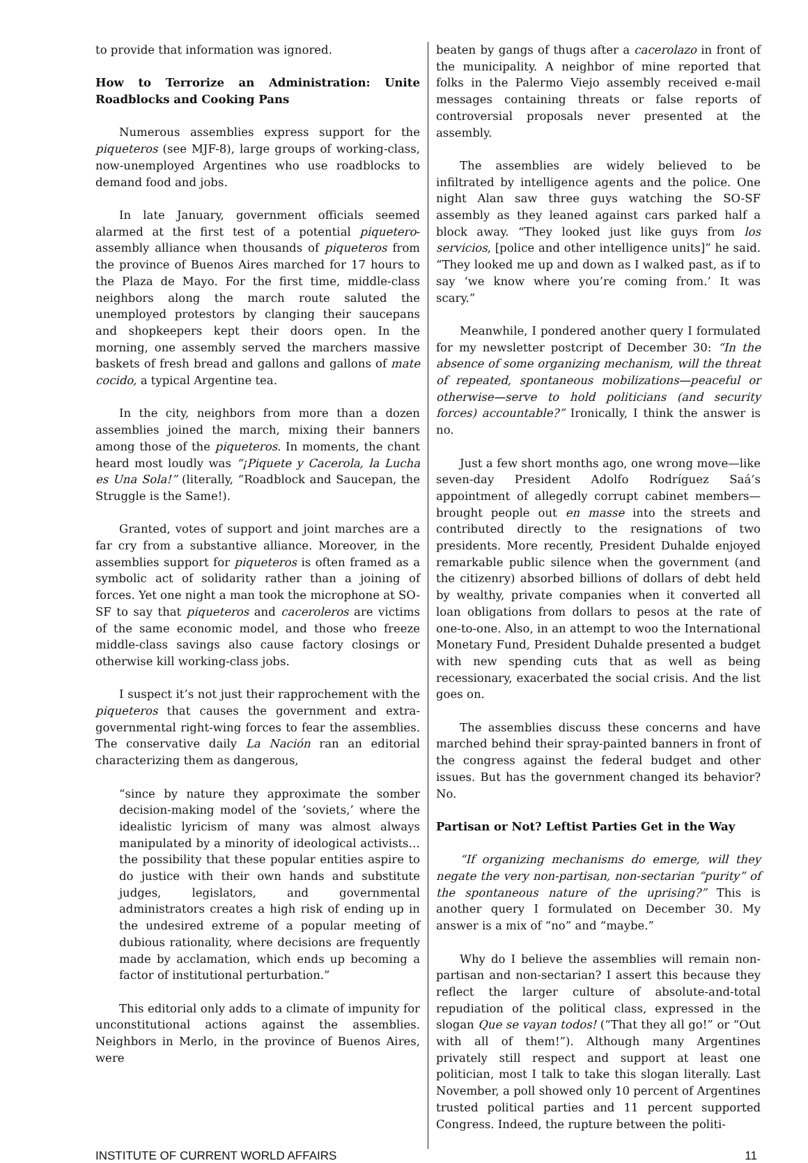to provide that information was ignored.
How to Terrorize an Administration: Unite Roadblocks and Cooking Pans
Numerous assemblies express support for the piqueteros (see MJF-8), large groups of working-class, now-unemployed Argentines who use roadblocks to demand food and jobs.
In late January, government officials seemed alarmed at the first test of a potential piquetero-assembly alliance when thousands of piqueteros from the province of Buenos Aires marched for 17 hours to the Plaza de Mayo. For the first time, middle-class neighbors along the march route saluted the unemployed protestors by clanging their saucepans and shopkeepers kept their doors open. In the morning, one assembly served the marchers massive baskets of fresh bread and gallons and gallons of mate cocido, a typical Argentine tea.
In the city, neighbors from more than a dozen assemblies joined the march, mixing their banners among those of the piqueteros. In moments, the chant heard most loudly was “¡Piquete y Cacerola, la Lucha es Una Sola!” (literally, “Roadblock and Saucepan, the Struggle is the Same!).
Granted, votes of support and joint marches are a far cry from a substantive alliance. Moreover, in the assemblies support for piqueteros is often framed as a symbolic act of solidarity rather than a joining of forces. Yet one night a man took the microphone at SO-SF to say that piqueteros and caceroleros are victims of the same economic model, and those who freeze middle-class savings also cause factory closings or otherwise kill working-class jobs.
I suspect it’s not just their rapprochement with the piqueteros that causes the government and extra-governmental right-wing forces to fear the assemblies. The conservative daily La Nación ran an editorial characterizing them as dangerous,
“since by nature they approximate the somber decision-making model of the ‘soviets,’ where the idealistic lyricism of many was almost always manipulated by a minority of ideological activists…the possibility that these popular entities aspire to do justice with their own hands and substitute judges, legislators, and governmental administrators creates a high risk of ending up in the undesired extreme of a popular meeting of dubious rationality, where decisions are frequently made by acclamation, which ends up becoming a factor of institutional perturbation.”
This editorial only adds to a climate of impunity for unconstitutional actions against the assemblies. Neighbors in Merlo, in the province of Buenos Aires, were
beaten by gangs of thugs after a cacerolazo in front of the municipality. A neighbor of mine reported that folks in the Palermo Viejo assembly received e-mail messages containing threats or false reports of controversial proposals never presented at the assembly.
The assemblies are widely believed to be infiltrated by intelligence agents and the police. One night Alan saw three guys watching the SO-SF assembly as they leaned against cars parked half a block away. “They looked just like guys from los servicios, [police and other intelligence units]” he said. “They looked me up and down as I walked past, as if to say ‘we know where you’re coming from.’ It was scary.”
Meanwhile, I pondered another query I formulated for my newsletter postcript of December 30: “In the absence of some organizing mechanism, will the threat of repeated, spontaneous mobilizations—peaceful or otherwise—serve to hold politicians (and security forces) accountable?” Ironically, I think the answer is no.
Just a few short months ago, one wrong move—like seven-day President Adolfo Rodríguez Saá’s appointment of allegedly corrupt cabinet members—brought people out en masse into the streets and contributed directly to the resignations of two presidents. More recently, President Duhalde enjoyed remarkable public silence when the government (and the citizenry) absorbed billions of dollars of debt held by wealthy, private companies when it converted all loan obligations from dollars to pesos at the rate of one-to-one. Also, in an attempt to woo the International Monetary Fund, President Duhalde presented a budget with new spending cuts that as well as being recessionary, exacerbated the social crisis. And the list goes on.
The assemblies discuss these concerns and have marched behind their spray-painted banners in front of the congress against the federal budget and other issues. But has the government changed its behavior? No.
Partisan or Not? Leftist Parties Get in the Way
“If organizing mechanisms do emerge, will they negate the very non-partisan, non-sectarian “purity” of the spontaneous nature of the uprising?” This is another query I formulated on December 30. My answer is a mix of “no” and “maybe.”
Why do I believe the assemblies will remain non-partisan and non-sectarian? I assert this because they reflect the larger culture of absolute-and-total repudiation of the political class, expressed in the slogan Que se vayan todos! (“That they all go!” or “Out with all of them!”). Although many Argentines privately still respect and support at least one politician, most I talk to take this slogan literally. Last November, a poll showed only 10 percent of Argentines trusted political parties and 11 percent supported Congress. Indeed, the rupture between the politi-
INSTITUTE OF CURRENT WORLD AFFAIRS 11